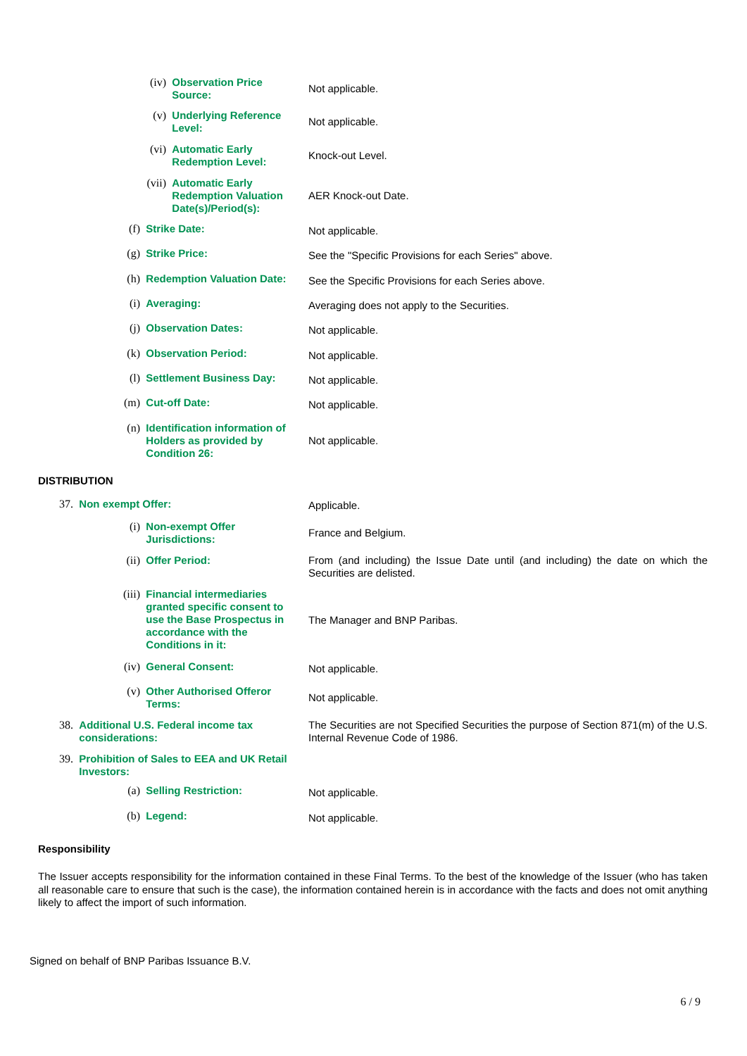(iv) Observation Price Source:
Not applicable.
(v) Underlying Reference Level:
Not applicable.
(vi) Automatic Early Redemption Level:
Knock-out Level.
(vii) Automatic Early Redemption Valuation Date(s)/Period(s):
AER Knock-out Date.
(f) Strike Date: Not applicable.
(g) Strike Price: See the "Specific Provisions for each Series" above.
(h) Redemption Valuation Date: See the Specific Provisions for each Series above.
(i) Averaging: Averaging does not apply to the Securities.
(j) Observation Dates: Not applicable.
(k) Observation Period: Not applicable.
(l) Settlement Business Day: Not applicable.
(m) Cut-off Date: Not applicable.
(n) Identification information of Holders as provided by Condition 26:
Not applicable.
DISTRIBUTION
37. Non exempt Offer: Applicable.
(i) Non-exempt Offer Jurisdictions:
France and Belgium.
(ii) Offer Period: From (and including) the Issue Date until (and including) the date on which the Securities are delisted.
(iii) Financial intermediaries granted specific consent to use the Base Prospectus in accordance with the Conditions in it:
The Manager and BNP Paribas.
(iv) General Consent: Not applicable.
(v) Other Authorised Offeror Terms:
Not applicable.
38. Additional U.S. Federal income tax considerations: The Securities are not Specified Securities the purpose of Section 871(m) of the U.S. Internal Revenue Code of 1986.
39. Prohibition of Sales to EEA and UK Retail Investors:
(a) Selling Restriction: Not applicable.
(b) Legend: Not applicable.
Responsibility
The Issuer accepts responsibility for the information contained in these Final Terms. To the best of the knowledge of the Issuer (who has taken all reasonable care to ensure that such is the case), the information contained herein is in accordance with the facts and does not omit anything likely to affect the import of such information.
Signed on behalf of BNP Paribas Issuance B.V.
6 / 9